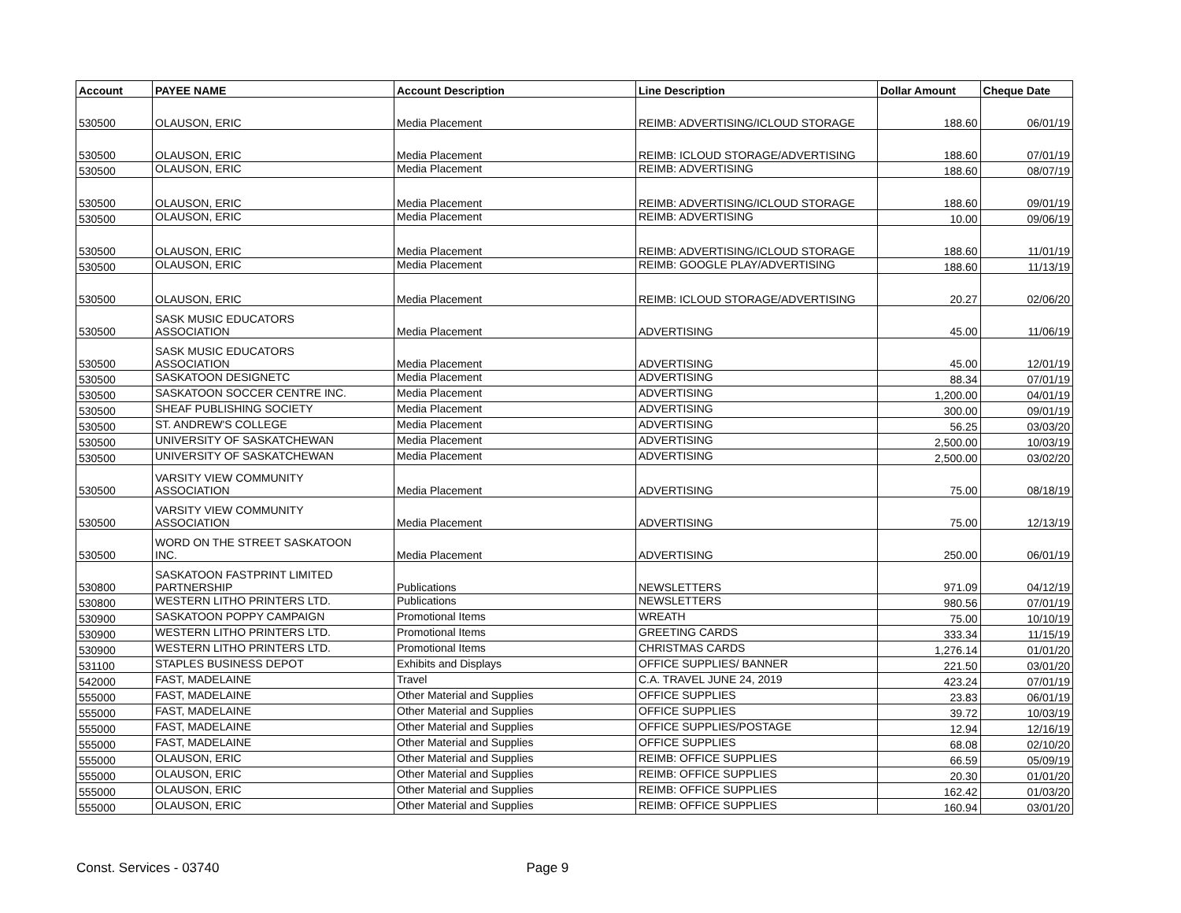| Account | PAYEE NAME | Account Description | Line Description | Dollar Amount | Cheque Date |
| --- | --- | --- | --- | --- | --- |
| 530500 | OLAUSON, ERIC | Media Placement | REIMB: ADVERTISING/ICLOUD STORAGE | 188.60 | 06/01/19 |
| 530500 | OLAUSON, ERIC | Media Placement | REIMB: ICLOUD STORAGE/ADVERTISING | 188.60 | 07/01/19 |
| 530500 | OLAUSON, ERIC | Media Placement | REIMB: ADVERTISING | 188.60 | 08/07/19 |
| 530500 | OLAUSON, ERIC | Media Placement | REIMB: ADVERTISING/ICLOUD STORAGE | 188.60 | 09/01/19 |
| 530500 | OLAUSON, ERIC | Media Placement | REIMB: ADVERTISING | 10.00 | 09/06/19 |
| 530500 | OLAUSON, ERIC | Media Placement | REIMB: ADVERTISING/ICLOUD STORAGE | 188.60 | 11/01/19 |
| 530500 | OLAUSON, ERIC | Media Placement | REIMB: GOOGLE PLAY/ADVERTISING | 188.60 | 11/13/19 |
| 530500 | OLAUSON, ERIC | Media Placement | REIMB: ICLOUD STORAGE/ADVERTISING | 20.27 | 02/06/20 |
| 530500 | SASK MUSIC EDUCATORS ASSOCIATION | Media Placement | ADVERTISING | 45.00 | 11/06/19 |
| 530500 | SASK MUSIC EDUCATORS ASSOCIATION | Media Placement | ADVERTISING | 45.00 | 12/01/19 |
| 530500 | SASKATOON DESIGNETC | Media Placement | ADVERTISING | 88.34 | 07/01/19 |
| 530500 | SASKATOON SOCCER CENTRE INC. | Media Placement | ADVERTISING | 1,200.00 | 04/01/19 |
| 530500 | SHEAF PUBLISHING SOCIETY | Media Placement | ADVERTISING | 300.00 | 09/01/19 |
| 530500 | ST. ANDREW'S COLLEGE | Media Placement | ADVERTISING | 56.25 | 03/03/20 |
| 530500 | UNIVERSITY OF SASKATCHEWAN | Media Placement | ADVERTISING | 2,500.00 | 10/03/19 |
| 530500 | UNIVERSITY OF SASKATCHEWAN | Media Placement | ADVERTISING | 2,500.00 | 03/02/20 |
| 530500 | VARSITY VIEW COMMUNITY ASSOCIATION | Media Placement | ADVERTISING | 75.00 | 08/18/19 |
| 530500 | VARSITY VIEW COMMUNITY ASSOCIATION | Media Placement | ADVERTISING | 75.00 | 12/13/19 |
| 530500 | WORD ON THE STREET SASKATOON INC. | Media Placement | ADVERTISING | 250.00 | 06/01/19 |
| 530800 | SASKATOON FASTPRINT LIMITED PARTNERSHIP | Publications | NEWSLETTERS | 971.09 | 04/12/19 |
| 530800 | WESTERN LITHO PRINTERS LTD. | Publications | NEWSLETTERS | 980.56 | 07/01/19 |
| 530900 | SASKATOON POPPY CAMPAIGN | Promotional Items | WREATH | 75.00 | 10/10/19 |
| 530900 | WESTERN LITHO PRINTERS LTD. | Promotional Items | GREETING CARDS | 333.34 | 11/15/19 |
| 530900 | WESTERN LITHO PRINTERS LTD. | Promotional Items | CHRISTMAS CARDS | 1,276.14 | 01/01/20 |
| 531100 | STAPLES BUSINESS DEPOT | Exhibits and Displays | OFFICE SUPPLIES/ BANNER | 221.50 | 03/01/20 |
| 542000 | FAST, MADELAINE | Travel | C.A. TRAVEL JUNE 24, 2019 | 423.24 | 07/01/19 |
| 555000 | FAST, MADELAINE | Other Material and Supplies | OFFICE SUPPLIES | 23.83 | 06/01/19 |
| 555000 | FAST, MADELAINE | Other Material and Supplies | OFFICE SUPPLIES | 39.72 | 10/03/19 |
| 555000 | FAST, MADELAINE | Other Material and Supplies | OFFICE SUPPLIES/POSTAGE | 12.94 | 12/16/19 |
| 555000 | FAST, MADELAINE | Other Material and Supplies | OFFICE SUPPLIES | 68.08 | 02/10/20 |
| 555000 | OLAUSON, ERIC | Other Material and Supplies | REIMB: OFFICE SUPPLIES | 66.59 | 05/09/19 |
| 555000 | OLAUSON, ERIC | Other Material and Supplies | REIMB: OFFICE SUPPLIES | 20.30 | 01/01/20 |
| 555000 | OLAUSON, ERIC | Other Material and Supplies | REIMB: OFFICE SUPPLIES | 162.42 | 01/03/20 |
| 555000 | OLAUSON, ERIC | Other Material and Supplies | REIMB: OFFICE SUPPLIES | 160.94 | 03/01/20 |
Const. Services - 03740 Page 9